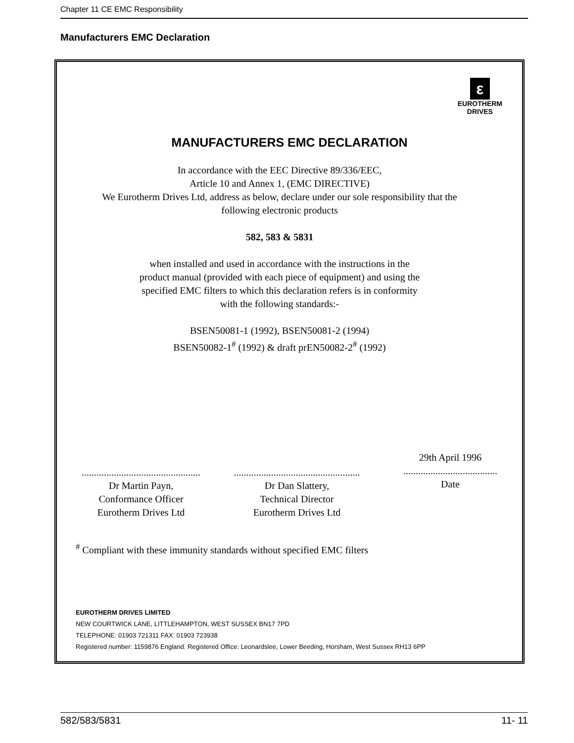Chapter 11 CE EMC Responsibility
Manufacturers EMC Declaration
ε
EUROTHERM
DRIVES
MANUFACTURERS EMC DECLARATION
In accordance with the EEC Directive 89/336/EEC,
Article 10 and Annex 1, (EMC DIRECTIVE)
We Eurotherm Drives Ltd, address as below, declare under our sole responsibility that the
following electronic products
582, 583 & 5831
when installed and used in accordance with the instructions in the
product manual (provided with each piece of equipment) and using the
specified EMC filters to which this declaration refers is in conformity
with the following standards:-
BSEN50081-1 (1992), BSEN50081-2 (1994)
BSEN50082-1<sup>#</sup> (1992) & draft prEN50082-2<sup>#</sup> (1992)
................................................
Dr Martin Payn,
Conformance Officer
Eurotherm Drives Ltd
...................................................
Dr Dan Slattery,
Technical Director
Eurotherm Drives Ltd
29th April 1996
......................................
Date
<sup>#</sup> Compliant with these immunity standards without specified EMC filters
EUROTHERM DRIVES LIMITED
NEW COURTWICK LANE, LITTLEHAMPTON, WEST SUSSEX BN17 7PD
TELEPHONE: 01903 721311 FAX: 01903 723938
Registered number: 1159876 England. Registered Office: Leonardslee, Lower Beeding, Horsham, West Sussex RH13 6PP
582/583/5831 11- 11